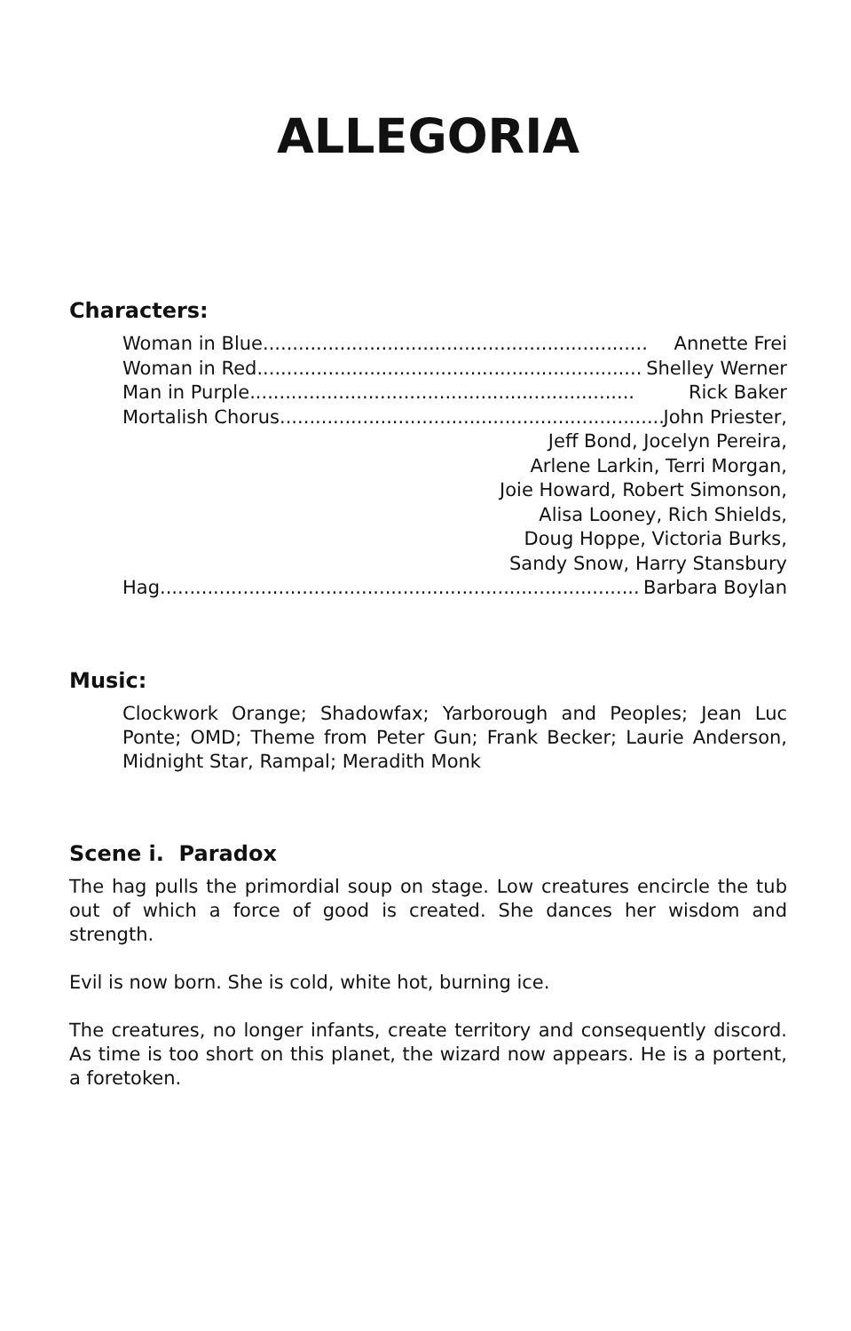ALLEGORIA
Characters:
Woman in Blue ................................................................. Annette Frei
Woman in Red ................................................................. Shelley Werner
Man in Purple ................................................................. Rick Baker
Mortalish Chorus................................................................. John Priester,
Jeff Bond, Jocelyn Pereira,
Arlene Larkin, Terri Morgan,
Joie Howard, Robert Simonson,
Alisa Looney, Rich Shields,
Doug Hoppe, Victoria Burks,
Sandy Snow, Harry Stansbury
Hag ................................................................................. Barbara Boylan
Music:
Clockwork Orange; Shadowfax; Yarborough and Peoples; Jean Luc Ponte; OMD; Theme from Peter Gun; Frank Becker; Laurie Anderson, Midnight Star, Rampal; Meradith Monk
Scene i. Paradox
The hag pulls the primordial soup on stage. Low creatures encircle the tub out of which a force of good is created. She dances her wisdom and strength.
Evil is now born. She is cold, white hot, burning ice.
The creatures, no longer infants, create territory and consequently discord. As time is too short on this planet, the wizard now appears. He is a portent, a foretoken.